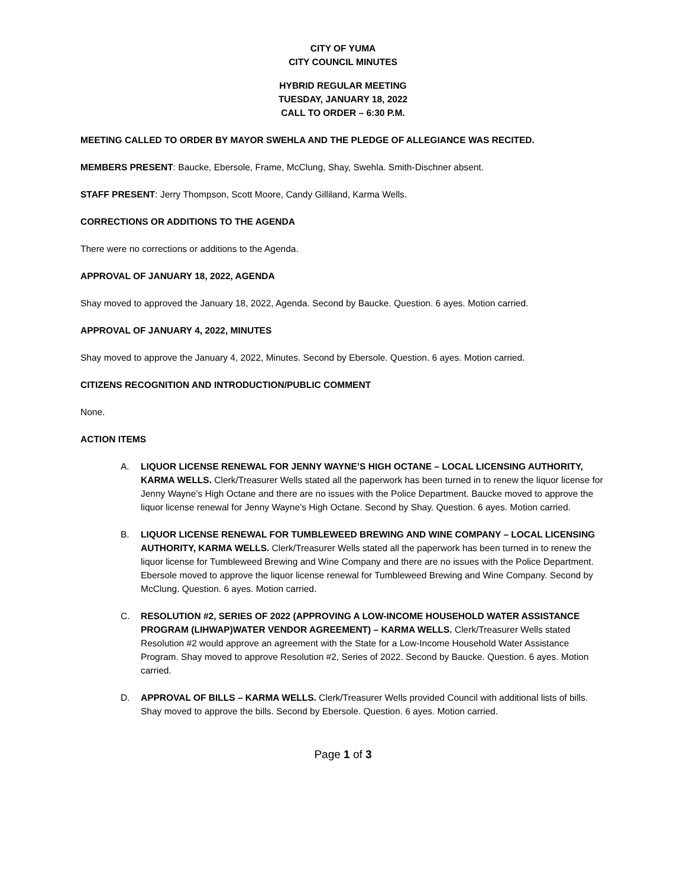CITY OF YUMA
CITY COUNCIL MINUTES
HYBRID REGULAR MEETING
TUESDAY, JANUARY 18, 2022
CALL TO ORDER – 6:30 P.M.
MEETING CALLED TO ORDER BY MAYOR SWEHLA AND THE PLEDGE OF ALLEGIANCE WAS RECITED.
MEMBERS PRESENT: Baucke, Ebersole, Frame, McClung, Shay, Swehla. Smith-Dischner absent.
STAFF PRESENT: Jerry Thompson, Scott Moore, Candy Gilliland, Karma Wells.
CORRECTIONS OR ADDITIONS TO THE AGENDA
There were no corrections or additions to the Agenda.
APPROVAL OF JANUARY 18, 2022, AGENDA
Shay moved to approved the January 18, 2022, Agenda. Second by Baucke. Question. 6 ayes. Motion carried.
APPROVAL OF JANUARY 4, 2022, MINUTES
Shay moved to approve the January 4, 2022, Minutes. Second by Ebersole. Question. 6 ayes. Motion carried.
CITIZENS RECOGNITION AND INTRODUCTION/PUBLIC COMMENT
None.
ACTION ITEMS
A. LIQUOR LICENSE RENEWAL FOR JENNY WAYNE’S HIGH OCTANE – LOCAL LICENSING AUTHORITY, KARMA WELLS. Clerk/Treasurer Wells stated all the paperwork has been turned in to renew the liquor license for Jenny Wayne’s High Octane and there are no issues with the Police Department. Baucke moved to approve the liquor license renewal for Jenny Wayne’s High Octane. Second by Shay. Question. 6 ayes. Motion carried.
B. LIQUOR LICENSE RENEWAL FOR TUMBLEWEED BREWING AND WINE COMPANY – LOCAL LICENSING AUTHORITY, KARMA WELLS. Clerk/Treasurer Wells stated all the paperwork has been turned in to renew the liquor license for Tumbleweed Brewing and Wine Company and there are no issues with the Police Department. Ebersole moved to approve the liquor license renewal for Tumbleweed Brewing and Wine Company. Second by McClung. Question. 6 ayes. Motion carried.
C. RESOLUTION #2, SERIES OF 2022 (APPROVING A LOW-INCOME HOUSEHOLD WATER ASSISTANCE PROGRAM (LIHWAP)WATER VENDOR AGREEMENT) – KARMA WELLS. Clerk/Treasurer Wells stated Resolution #2 would approve an agreement with the State for a Low-Income Household Water Assistance Program. Shay moved to approve Resolution #2, Series of 2022. Second by Baucke. Question. 6 ayes. Motion carried.
D. APPROVAL OF BILLS – KARMA WELLS. Clerk/Treasurer Wells provided Council with additional lists of bills. Shay moved to approve the bills. Second by Ebersole. Question. 6 ayes. Motion carried.
Page 1 of 3